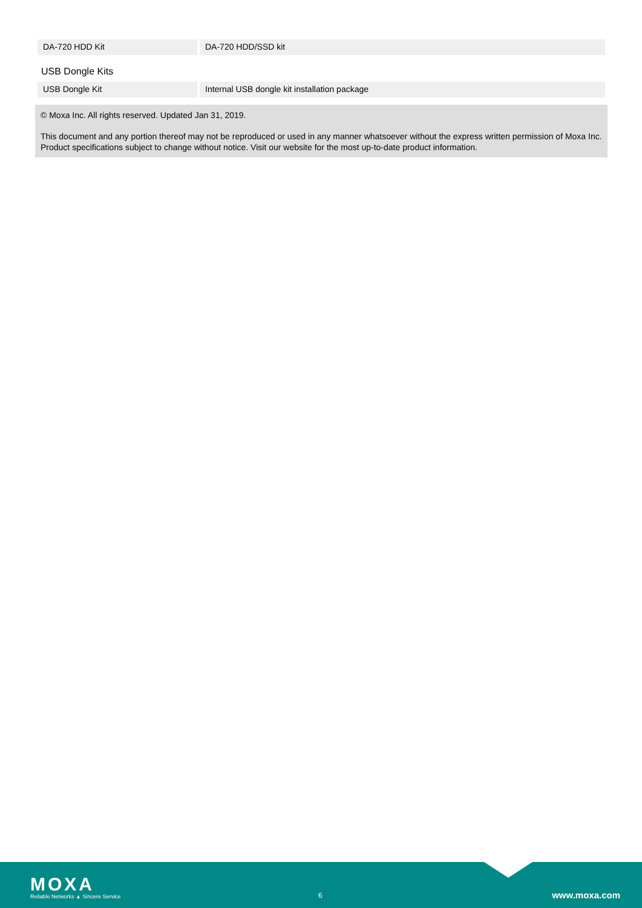| DA-720 HDD Kit | DA-720 HDD/SSD kit |
USB Dongle Kits
| USB Dongle Kit | Internal USB dongle kit installation package |
© Moxa Inc. All rights reserved. Updated Jan 31, 2019.
This document and any portion thereof may not be reproduced or used in any manner whatsoever without the express written permission of Moxa Inc. Product specifications subject to change without notice. Visit our website for the most up-to-date product information.
MOXA
Reliable Networks ▲ Sincere Service
6 www.moxa.com